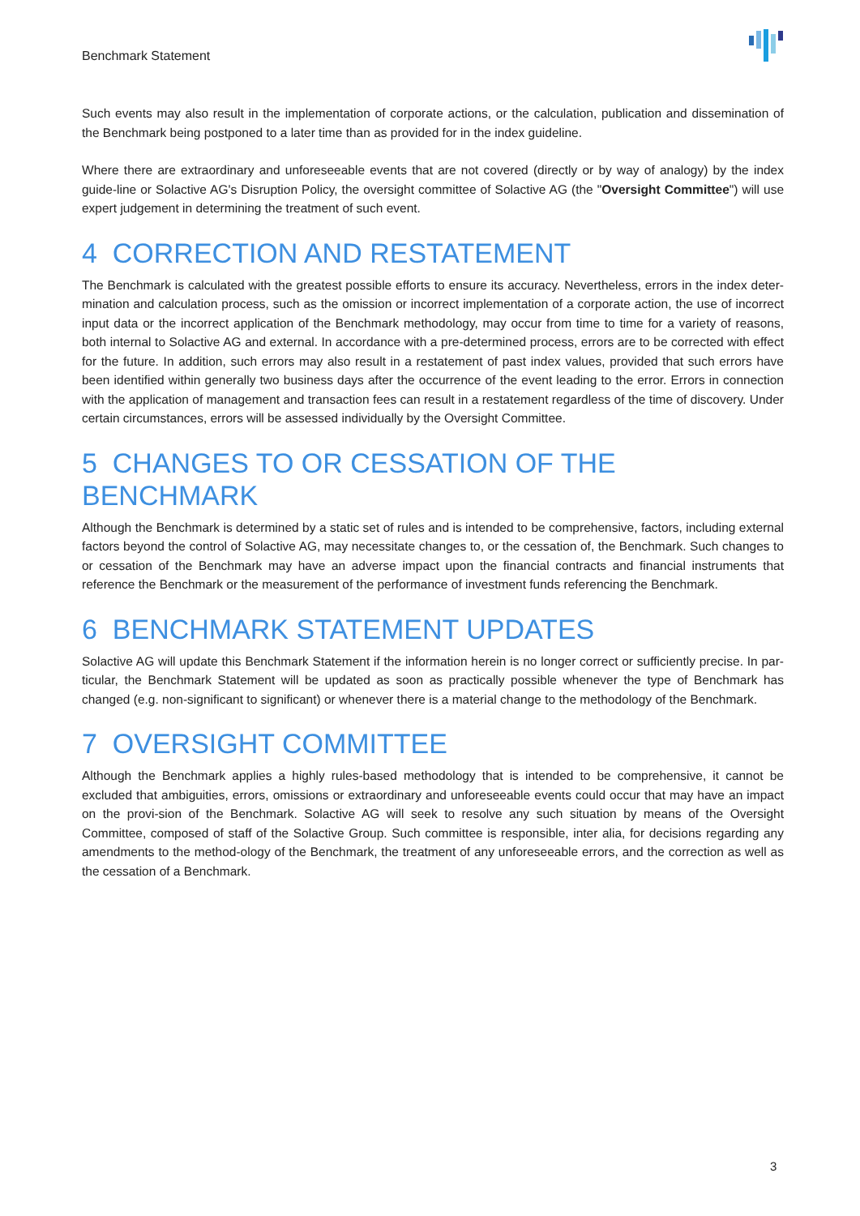Benchmark Statement
Such events may also result in the implementation of corporate actions, or the calculation, publication and dissemination of the Benchmark being postponed to a later time than as provided for in the index guideline.
Where there are extraordinary and unforeseeable events that are not covered (directly or by way of analogy) by the index guide-line or Solactive AG's Disruption Policy, the oversight committee of Solactive AG (the "Oversight Committee") will use expert judgement in determining the treatment of such event.
4 CORRECTION AND RESTATEMENT
The Benchmark is calculated with the greatest possible efforts to ensure its accuracy. Nevertheless, errors in the index deter-mination and calculation process, such as the omission or incorrect implementation of a corporate action, the use of incorrect input data or the incorrect application of the Benchmark methodology, may occur from time to time for a variety of reasons, both internal to Solactive AG and external. In accordance with a pre-determined process, errors are to be corrected with effect for the future. In addition, such errors may also result in a restatement of past index values, provided that such errors have been identified within generally two business days after the occurrence of the event leading to the error. Errors in connection with the application of management and transaction fees can result in a restatement regardless of the time of discovery. Under certain circumstances, errors will be assessed individually by the Oversight Committee.
5 CHANGES TO OR CESSATION OF THE BENCHMARK
Although the Benchmark is determined by a static set of rules and is intended to be comprehensive, factors, including external factors beyond the control of Solactive AG, may necessitate changes to, or the cessation of, the Benchmark. Such changes to or cessation of the Benchmark may have an adverse impact upon the financial contracts and financial instruments that reference the Benchmark or the measurement of the performance of investment funds referencing the Benchmark.
6 BENCHMARK STATEMENT UPDATES
Solactive AG will update this Benchmark Statement if the information herein is no longer correct or sufficiently precise. In par-ticular, the Benchmark Statement will be updated as soon as practically possible whenever the type of Benchmark has changed (e.g. non-significant to significant) or whenever there is a material change to the methodology of the Benchmark.
7 OVERSIGHT COMMITTEE
Although the Benchmark applies a highly rules-based methodology that is intended to be comprehensive, it cannot be excluded that ambiguities, errors, omissions or extraordinary and unforeseeable events could occur that may have an impact on the provi-sion of the Benchmark. Solactive AG will seek to resolve any such situation by means of the Oversight Committee, composed of staff of the Solactive Group. Such committee is responsible, inter alia, for decisions regarding any amendments to the method-ology of the Benchmark, the treatment of any unforeseeable errors, and the correction as well as the cessation of a Benchmark.
3